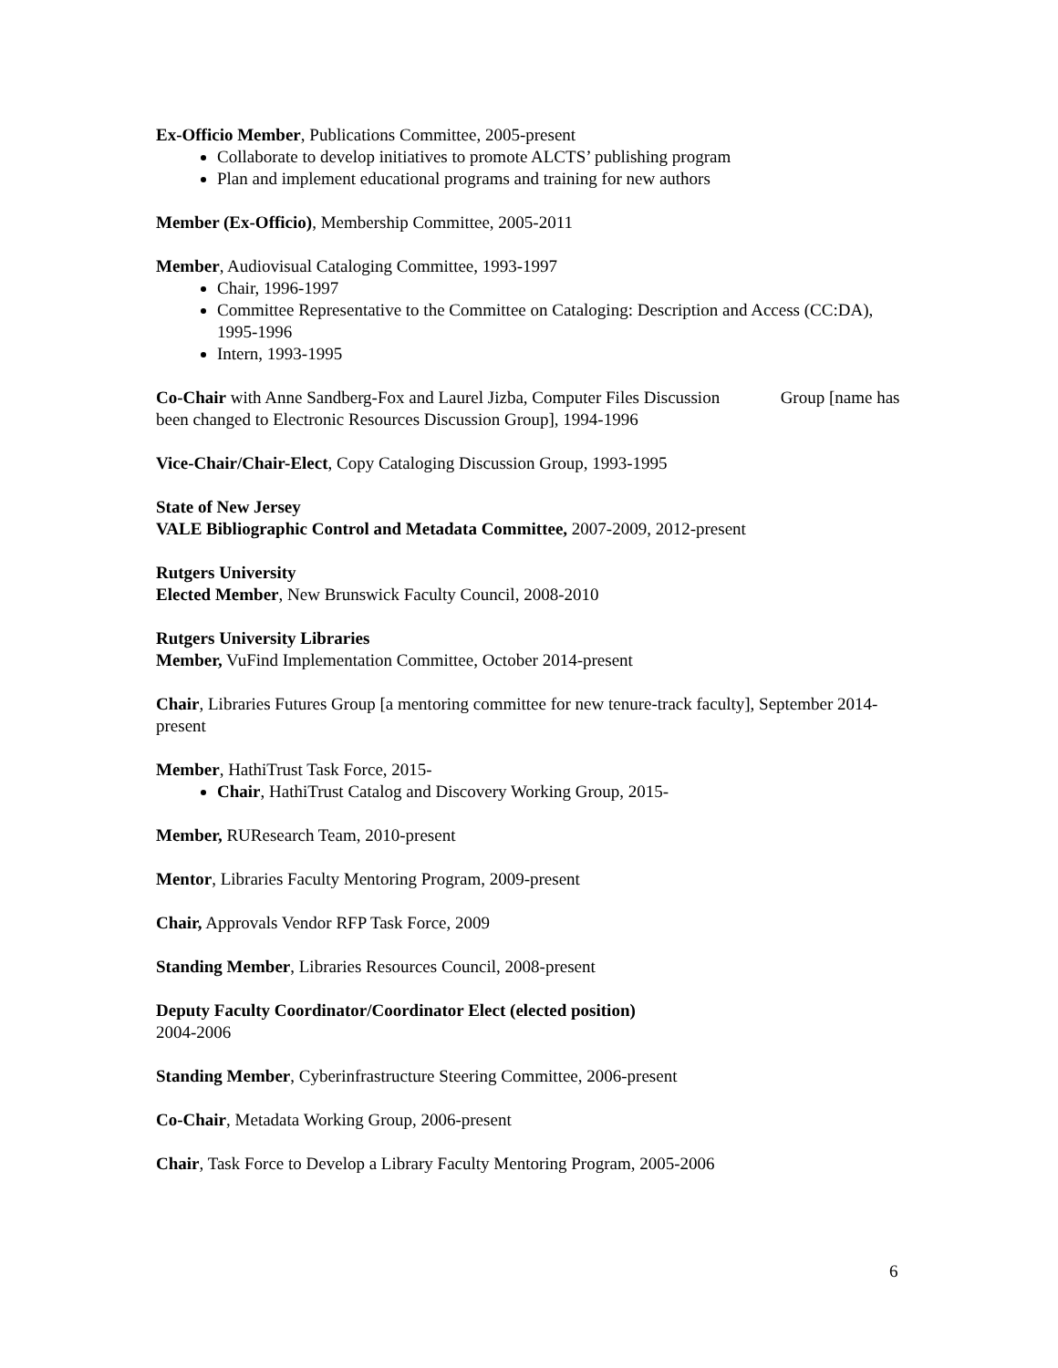Ex-Officio Member, Publications Committee, 2005-present
Collaborate to develop initiatives to promote ALCTS’ publishing program
Plan and implement educational programs and training for new authors
Member (Ex-Officio), Membership Committee, 2005-2011
Member, Audiovisual Cataloging Committee, 1993-1997
Chair, 1996-1997
Committee Representative to the Committee on Cataloging: Description and Access (CC:DA), 1995-1996
Intern, 1993-1995
Co-Chair with Anne Sandberg-Fox and Laurel Jizba, Computer Files Discussion Group [name has been changed to Electronic Resources Discussion Group], 1994-1996
Vice-Chair/Chair-Elect, Copy Cataloging Discussion Group, 1993-1995
State of New Jersey
VALE Bibliographic Control and Metadata Committee, 2007-2009, 2012-present
Rutgers University
Elected Member, New Brunswick Faculty Council, 2008-2010
Rutgers University Libraries
Member, VuFind Implementation Committee, October 2014-present
Chair, Libraries Futures Group [a mentoring committee for new tenure-track faculty], September 2014-present
Member, HathiTrust Task Force, 2015-
Chair, HathiTrust Catalog and Discovery Working Group, 2015-
Member, RUResearch Team, 2010-present
Mentor, Libraries Faculty Mentoring Program, 2009-present
Chair, Approvals Vendor RFP Task Force, 2009
Standing Member, Libraries Resources Council, 2008-present
Deputy Faculty Coordinator/Coordinator Elect (elected position)
2004-2006
Standing Member, Cyberinfrastructure Steering Committee, 2006-present
Co-Chair, Metadata Working Group, 2006-present
Chair, Task Force to Develop a Library Faculty Mentoring Program, 2005-2006
6